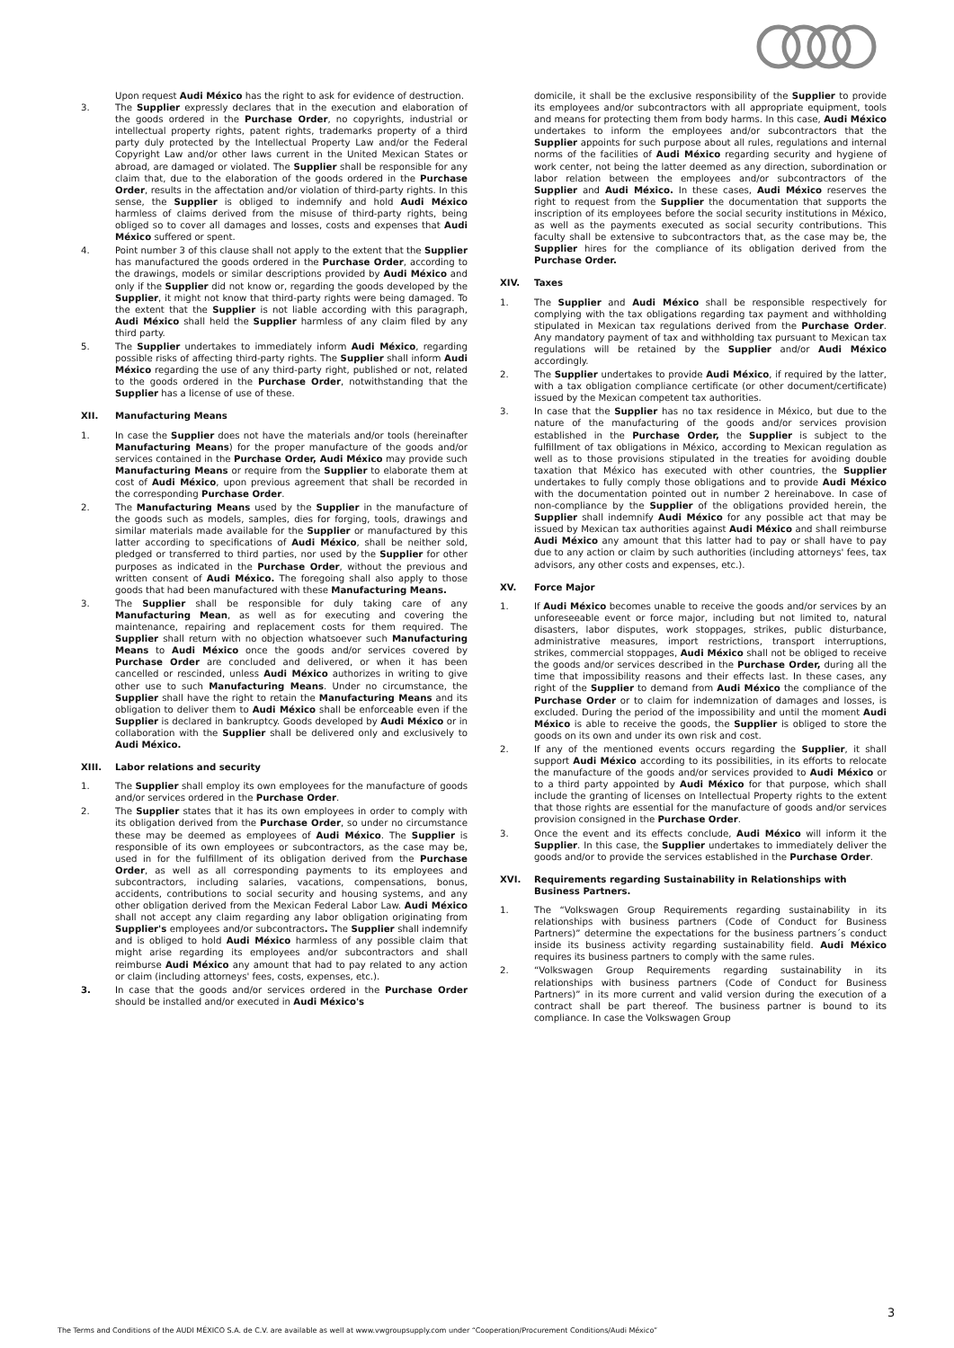Upon request Audi México has the right to ask for evidence of destruction.
3. The Supplier expressly declares that in the execution and elaboration of the goods ordered in the Purchase Order, no copyrights, industrial or intellectual property rights, patent rights, trademarks property of a third party duly protected by the Intellectual Property Law and/or the Federal Copyright Law and/or other laws current in the United Mexican States or abroad, are damaged or violated. The Supplier shall be responsible for any claim that, due to the elaboration of the goods ordered in the Purchase Order, results in the affectation and/or violation of third-party rights. In this sense, the Supplier is obliged to indemnify and hold Audi México harmless of claims derived from the misuse of third-party rights, being obliged so to cover all damages and losses, costs and expenses that Audi México suffered or spent.
4. Point number 3 of this clause shall not apply to the extent that the Supplier has manufactured the goods ordered in the Purchase Order, according to the drawings, models or similar descriptions provided by Audi México and only if the Supplier did not know or, regarding the goods developed by the Supplier, it might not know that third-party rights were being damaged. To the extent that the Supplier is not liable according with this paragraph, Audi México shall held the Supplier harmless of any claim filed by any third party.
5. The Supplier undertakes to immediately inform Audi México, regarding possible risks of affecting third-party rights. The Supplier shall inform Audi México regarding the use of any third-party right, published or not, related to the goods ordered in the Purchase Order, notwithstanding that the Supplier has a license of use of these.
XII. Manufacturing Means
1. In case the Supplier does not have the materials and/or tools (hereinafter Manufacturing Means) for the proper manufacture of the goods and/or services contained in the Purchase Order, Audi México may provide such Manufacturing Means or require from the Supplier to elaborate them at cost of Audi México, upon previous agreement that shall be recorded in the corresponding Purchase Order.
2. The Manufacturing Means used by the Supplier in the manufacture of the goods such as models, samples, dies for forging, tools, drawings and similar materials made available for the Supplier or manufactured by this latter according to specifications of Audi México, shall be neither sold, pledged or transferred to third parties, nor used by the Supplier for other purposes as indicated in the Purchase Order, without the previous and written consent of Audi México. The foregoing shall also apply to those goods that had been manufactured with these Manufacturing Means.
3. The Supplier shall be responsible for duly taking care of any Manufacturing Mean, as well as for executing and covering the maintenance, repairing and replacement costs for them required. The Supplier shall return with no objection whatsoever such Manufacturing Means to Audi México once the goods and/or services covered by Purchase Order are concluded and delivered, or when it has been cancelled or rescinded, unless Audi México authorizes in writing to give other use to such Manufacturing Means. Under no circumstance, the Supplier shall have the right to retain the Manufacturing Means and its obligation to deliver them to Audi México shall be enforceable even if the Supplier is declared in bankruptcy. Goods developed by Audi México or in collaboration with the Supplier shall be delivered only and exclusively to Audi México.
XIII. Labor relations and security
1. The Supplier shall employ its own employees for the manufacture of goods and/or services ordered in the Purchase Order.
2. The Supplier states that it has its own employees in order to comply with its obligation derived from the Purchase Order, so under no circumstance these may be deemed as employees of Audi México. The Supplier is responsible of its own employees or subcontractors, as the case may be, used in for the fulfillment of its obligation derived from the Purchase Order, as well as all corresponding payments to its employees and subcontractors, including salaries, vacations, compensations, bonus, accidents, contributions to social security and housing systems, and any other obligation derived from the Mexican Federal Labor Law. Audi México shall not accept any claim regarding any labor obligation originating from Supplier's employees and/or subcontractors. The Supplier shall indemnify and is obliged to hold Audi México harmless of any possible claim that might arise regarding its employees and/or subcontractors and shall reimburse Audi México any amount that had to pay related to any action or claim (including attorneys' fees, costs, expenses, etc.).
3. In case that the goods and/or services ordered in the Purchase Order should be installed and/or executed in Audi México's
domicile, it shall be the exclusive responsibility of the Supplier to provide its employees and/or subcontractors with all appropriate equipment, tools and means for protecting them from body harms. In this case, Audi México undertakes to inform the employees and/or subcontractors that the Supplier appoints for such purpose about all rules, regulations and internal norms of the facilities of Audi México regarding security and hygiene of work center, not being the latter deemed as any direction, subordination or labor relation between the employees and/or subcontractors of the Supplier and Audi México. In these cases, Audi México reserves the right to request from the Supplier the documentation that supports the inscription of its employees before the social security institutions in México, as well as the payments executed as social security contributions. This faculty shall be extensive to subcontractors that, as the case may be, the Supplier hires for the compliance of its obligation derived from the Purchase Order.
XIV. Taxes
1. The Supplier and Audi México shall be responsible respectively for complying with the tax obligations regarding tax payment and withholding stipulated in Mexican tax regulations derived from the Purchase Order. Any mandatory payment of tax and withholding tax pursuant to Mexican tax regulations will be retained by the Supplier and/or Audi México accordingly.
2. The Supplier undertakes to provide Audi México, if required by the latter, with a tax obligation compliance certificate (or other document/certificate) issued by the Mexican competent tax authorities.
3. In case that the Supplier has no tax residence in México, but due to the nature of the manufacturing of the goods and/or services provision established in the Purchase Order, the Supplier is subject to the fulfillment of tax obligations in México, according to Mexican regulation as well as to those provisions stipulated in the treaties for avoiding double taxation that México has executed with other countries, the Supplier undertakes to fully comply those obligations and to provide Audi México with the documentation pointed out in number 2 hereinabove. In case of non-compliance by the Supplier of the obligations provided herein, the Supplier shall indemnify Audi México for any possible act that may be issued by Mexican tax authorities against Audi México and shall reimburse Audi México any amount that this latter had to pay or shall have to pay due to any action or claim by such authorities (including attorneys' fees, tax advisors, any other costs and expenses, etc.).
XV. Force Major
1. If Audi México becomes unable to receive the goods and/or services by an unforeseeable event or force major, including but not limited to, natural disasters, labor disputes, work stoppages, strikes, public disturbance, administrative measures, import restrictions, transport interruptions, strikes, commercial stoppages, Audi México shall not be obliged to receive the goods and/or services described in the Purchase Order, during all the time that impossibility reasons and their effects last. In these cases, any right of the Supplier to demand from Audi México the compliance of the Purchase Order or to claim for indemnization of damages and losses, is excluded. During the period of the impossibility and until the moment Audi México is able to receive the goods, the Supplier is obliged to store the goods on its own and under its own risk and cost.
2. If any of the mentioned events occurs regarding the Supplier, it shall support Audi México according to its possibilities, in its efforts to relocate the manufacture of the goods and/or services provided to Audi México or to a third party appointed by Audi México for that purpose, which shall include the granting of licenses on Intellectual Property rights to the extent that those rights are essential for the manufacture of goods and/or services provision consigned in the Purchase Order.
3. Once the event and its effects conclude, Audi México will inform it the Supplier. In this case, the Supplier undertakes to immediately deliver the goods and/or to provide the services established in the Purchase Order.
XVI. Requirements regarding Sustainability in Relationships with Business Partners.
1. The “Volkswagen Group Requirements regarding sustainability in its relationships with business partners (Code of Conduct for Business Partners)” determine the expectations for the business partners´s conduct inside its business activity regarding sustainability field. Audi México requires its business partners to comply with the same rules.
2. “Volkswagen Group Requirements regarding sustainability in its relationships with business partners (Code of Conduct for Business Partners)” in its more current and valid version during the execution of a contract shall be part thereof. The business partner is bound to its compliance. In case the Volkswagen Group
3
The Terms and Conditions of the AUDI MÉXICO S.A. de C.V. are available as well at www.vwgroupsupply.com under “Cooperation/Procurement Conditions/Audi México”